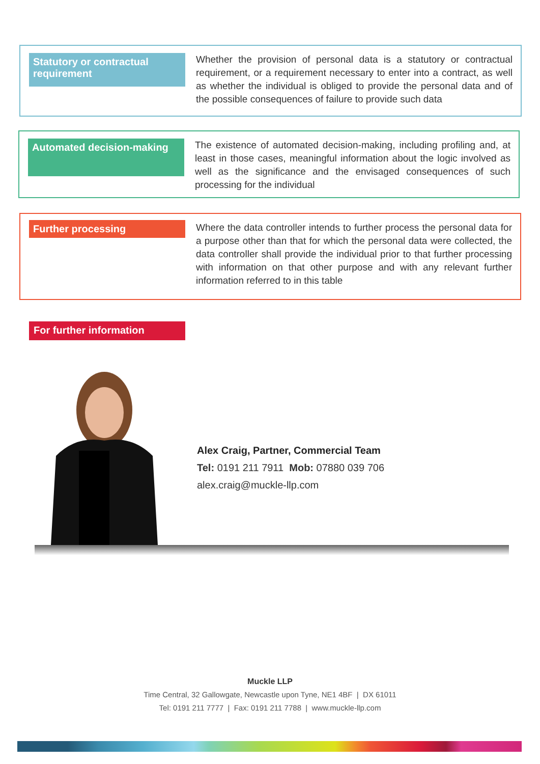Statutory or contractual requirement
Whether the provision of personal data is a statutory or contractual requirement, or a requirement necessary to enter into a contract, as well as whether the individual is obliged to provide the personal data and of the possible consequences of failure to provide such data
Automated decision-making
The existence of automated decision-making, including profiling and, at least in those cases, meaningful information about the logic involved as well as the significance and the envisaged consequences of such processing for the individual
Further processing
Where the data controller intends to further process the personal data for a purpose other than that for which the personal data were collected, the data controller shall provide the individual prior to that further processing with information on that other purpose and with any relevant further information referred to in this table
For further information
Alex Craig, Partner, Commercial Team
Tel: 0191 211 7911 Mob: 07880 039 706
alex.craig@muckle-llp.com
Muckle LLP
Time Central, 32 Gallowgate, Newcastle upon Tyne, NE1 4BF | DX 61011
Tel: 0191 211 7777 | Fax: 0191 211 7788 | www.muckle-llp.com